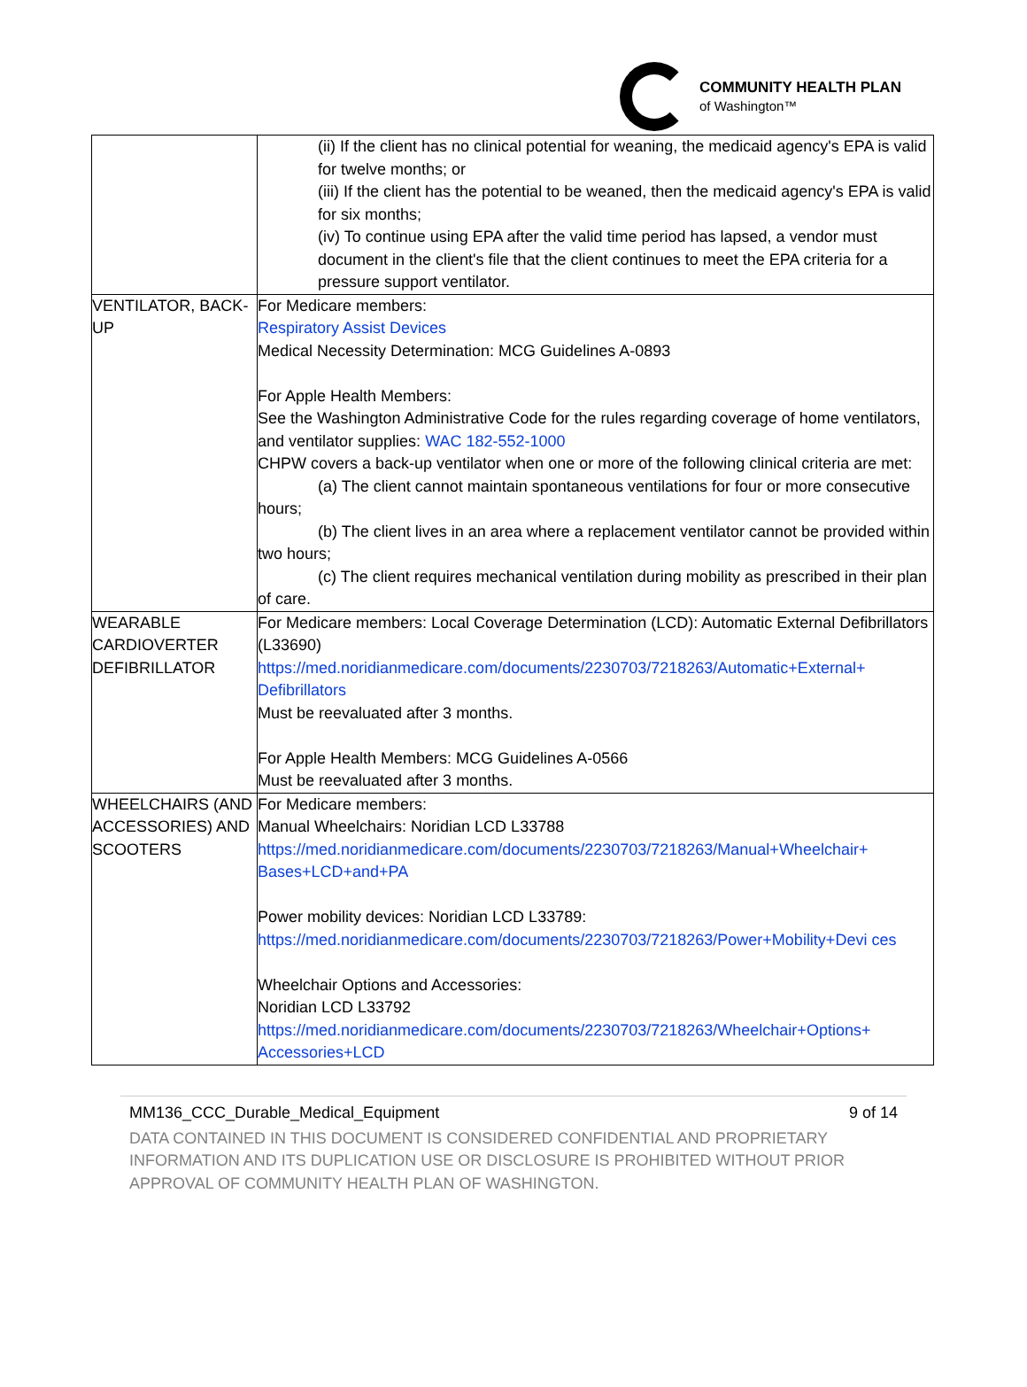COMMUNITY HEALTH PLAN
of Washington™
| | (ii) If the client has no clinical potential for weaning, the medicaid agency's EPA is valid for twelve months; or (iii) If the client has the potential to be weaned, then the medicaid agency's EPA is valid for six months; (iv) To continue using EPA after the valid time period has lapsed, a vendor must document in the client's file that the client continues to meet the EPA criteria for a pressure support ventilator. |
| VENTILATOR, BACK-UP | For Medicare members: Respiratory Assist Devices Medical Necessity Determination: MCG Guidelines A-0893 For Apple Health Members: See the Washington Administrative Code for the rules regarding coverage of home ventilators, and ventilator supplies: WAC 182-552-1000 CHPW covers a back-up ventilator when one or more of the following clinical criteria are met: (a) The client cannot maintain spontaneous ventilations for four or more consecutive hours; (b) The client lives in an area where a replacement ventilator cannot be provided within two hours; (c) The client requires mechanical ventilation during mobility as prescribed in their plan of care. |
| WEARABLE CARDIOVERTER DEFIBRILLATOR | For Medicare members: Local Coverage Determination (LCD): Automatic External Defibrillators (L33690) https://med.noridianmedicare.com/documents/2230703/7218263/Automatic+External+ Defibrillators Must be reevaluated after 3 months. For Apple Health Members: MCG Guidelines A-0566 Must be reevaluated after 3 months. |
| WHEELCHAIRS (AND ACCESSORIES) AND SCOOTERS | For Medicare members: Manual Wheelchairs: Noridian LCD L33788 https://med.noridianmedicare.com/documents/2230703/7218263/Manual+Wheelchair+ Bases+LCD+and+PA Power mobility devices: Noridian LCD L33789: https://med.noridianmedicare.com/documents/2230703/7218263/Power+Mobility+Devi ces Wheelchair Options and Accessories: Noridian LCD L33792 https://med.noridianmedicare.com/documents/2230703/7218263/Wheelchair+Options+ Accessories+LCD |
MM136_CCC_Durable_Medical_Equipment 9 of 14
DATA CONTAINED IN THIS DOCUMENT IS CONSIDERED CONFIDENTIAL AND PROPRIETARY INFORMATION AND ITS DUPLICATION USE OR DISCLOSURE IS PROHIBITED WITHOUT PRIOR APPROVAL OF COMMUNITY HEALTH PLAN OF WASHINGTON.